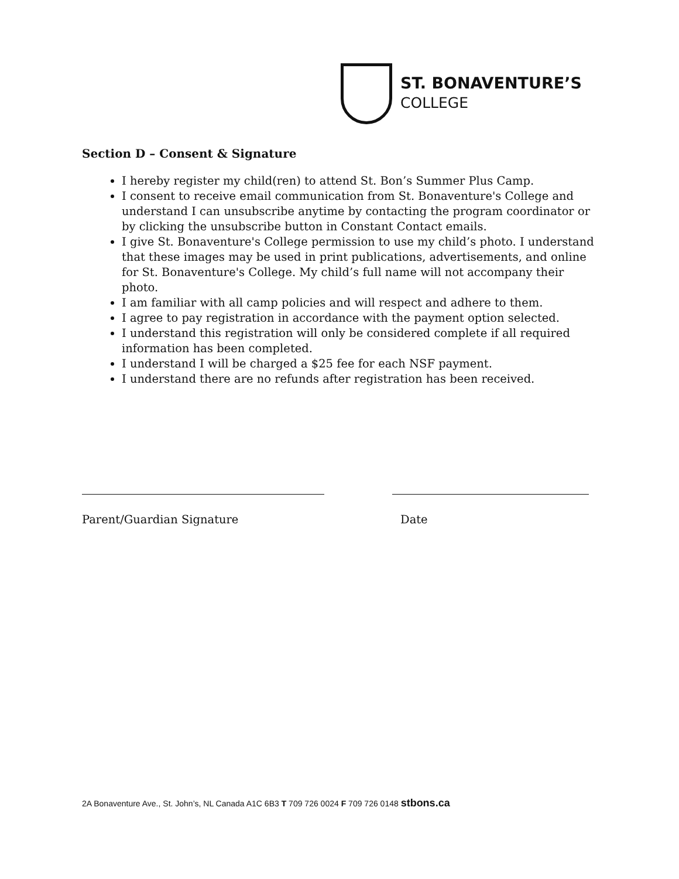ST. BONAVENTURE’S
COLLEGE
Section D – Consent & Signature
I hereby register my child(ren) to attend St. Bon’s Summer Plus Camp.
I consent to receive email communication from St. Bonaventure's College and understand I can unsubscribe anytime by contacting the program coordinator or by clicking the unsubscribe button in Constant Contact emails.
I give St. Bonaventure's College permission to use my child’s photo. I understand that these images may be used in print publications, advertisements, and online for St. Bonaventure's College. My child’s full name will not accompany their photo.
I am familiar with all camp policies and will respect and adhere to them.
I agree to pay registration in accordance with the payment option selected.
I understand this registration will only be considered complete if all required information has been completed.
I understand I will be charged a $25 fee for each NSF payment.
I understand there are no refunds after registration has been received.
Parent/Guardian Signature Date
2A Bonaventure Ave., St. John’s, NL Canada A1C 6B3 T 709 726 0024 F 709 726 0148 stbons.ca